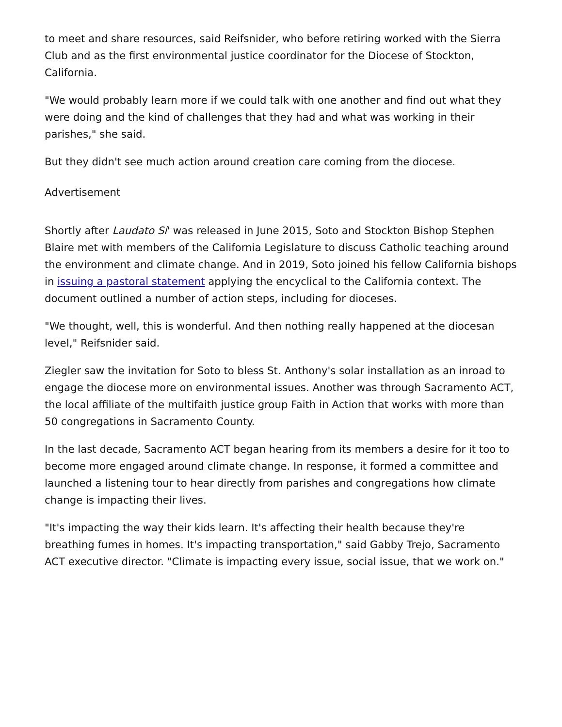to meet and share resources, said Reifsnider, who before retiring worked with the Sierra Club and as the first environmental justice coordinator for the Diocese of Stockton, California.
"We would probably learn more if we could talk with one another and find out what they were doing and the kind of challenges that they had and what was working in their parishes," she said.
But they didn't see much action around creation care coming from the diocese.
Advertisement
Shortly after Laudato Si' was released in June 2015, Soto and Stockton Bishop Stephen Blaire met with members of the California Legislature to discuss Catholic teaching around the environment and climate change. And in 2019, Soto joined his fellow California bishops in issuing a pastoral statement applying the encyclical to the California context. The document outlined a number of action steps, including for dioceses.
"We thought, well, this is wonderful. And then nothing really happened at the diocesan level," Reifsnider said.
Ziegler saw the invitation for Soto to bless St. Anthony's solar installation as an inroad to engage the diocese more on environmental issues. Another was through Sacramento ACT, the local affiliate of the multifaith justice group Faith in Action that works with more than 50 congregations in Sacramento County.
In the last decade, Sacramento ACT began hearing from its members a desire for it too to become more engaged around climate change. In response, it formed a committee and launched a listening tour to hear directly from parishes and congregations how climate change is impacting their lives.
"It's impacting the way their kids learn. It's affecting their health because they're breathing fumes in homes. It's impacting transportation," said Gabby Trejo, Sacramento ACT executive director. "Climate is impacting every issue, social issue, that we work on."